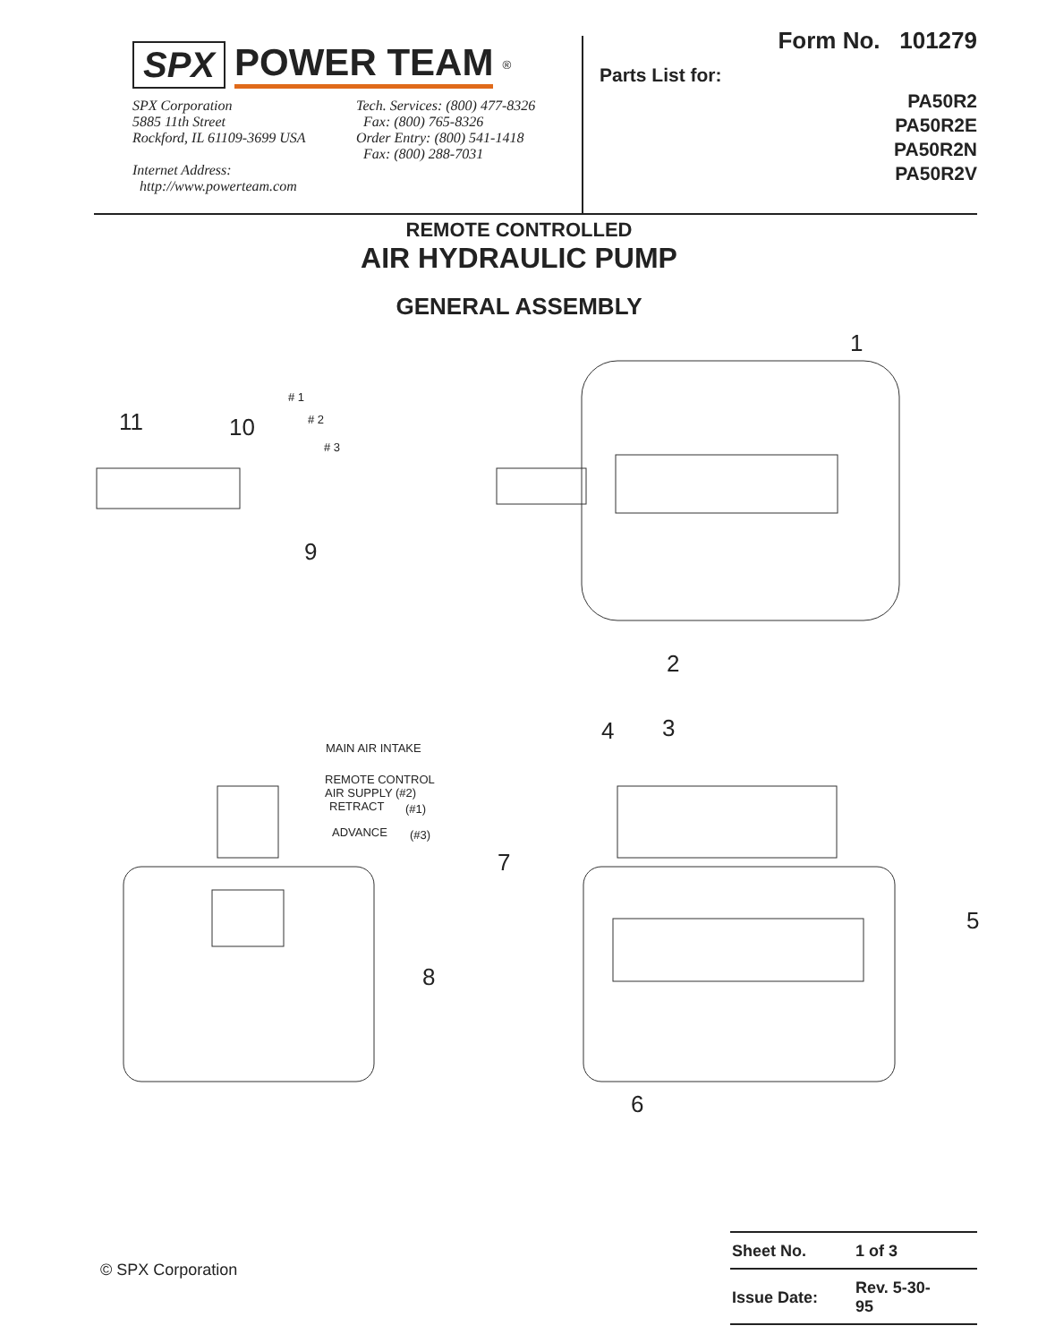SPX POWER TEAM<sup>®</sup>
SPX Corporation
5885 11th Street
Rockford, IL 61109-3699 USA
Internet Address:
http://www.powerteam.com
Tech. Services: (800) 477-8326
Fax: (800) 765-8326
Order Entry: (800) 541-1418
Fax: (800) 288-7031
Parts List for:
Form No. 101279
PA50R2
PA50R2E
PA50R2N
PA50R2V
REMOTE CONTROLLED
AIR HYDRAULIC PUMP
GENERAL ASSEMBLY
1
2
3 4
5
6
7
8
9
10 11
# 1
# 2
# 3
MAIN AIR INTAKE
REMOTE CONTROL
AIR SUPPLY (#2)
RETRACT (#1)
ADVANCE (#3)
© SPX Corporation
| Sheet No. | 1 of 3 |
| Issue Date: | Rev. 5-30-95 |